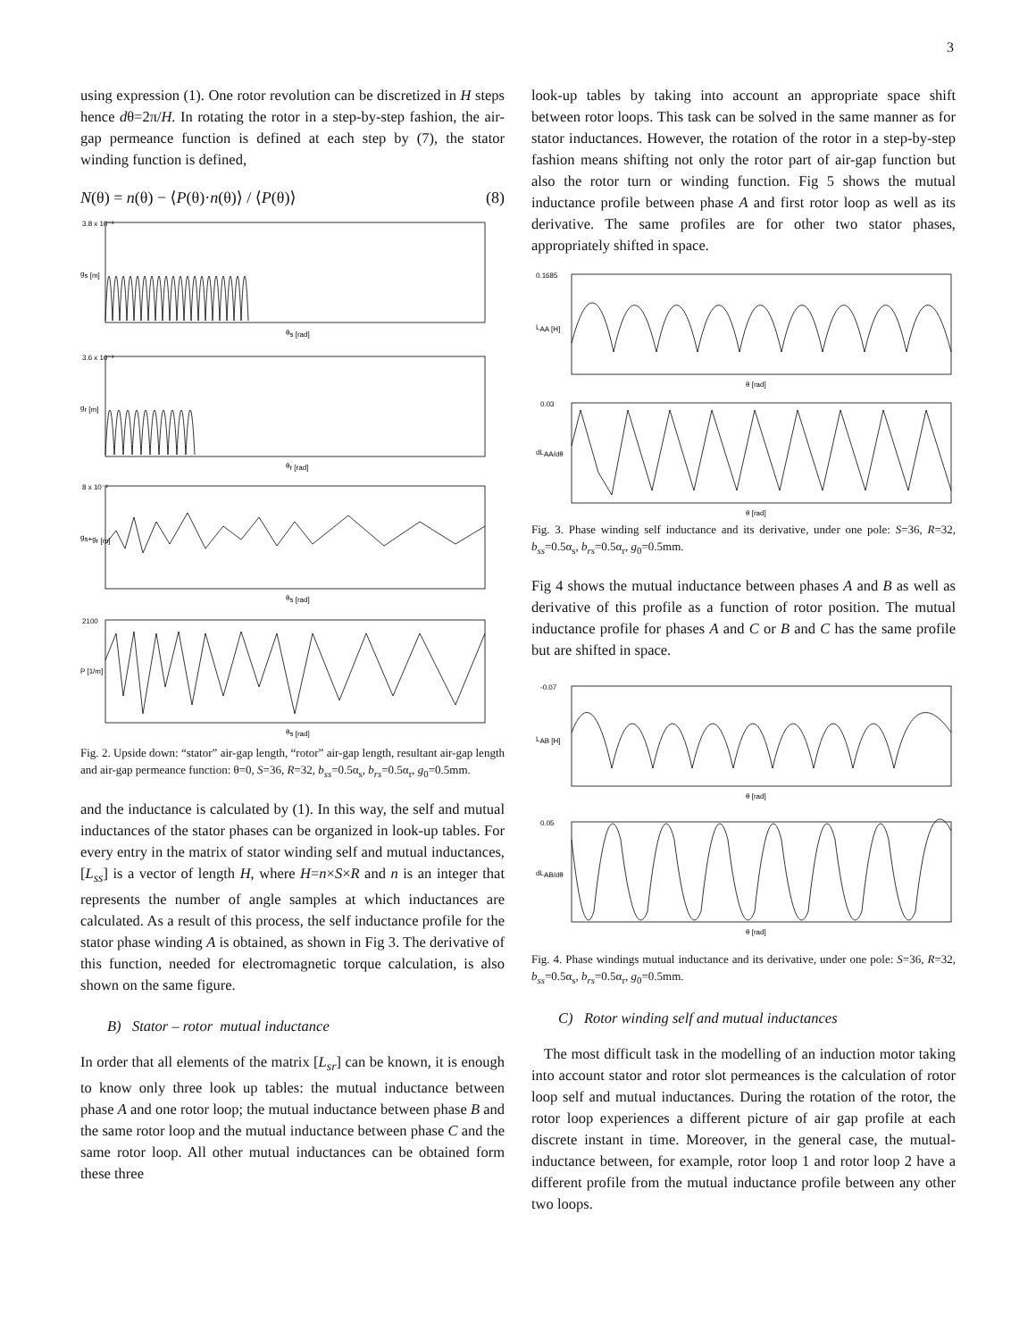3
using expression (1). One rotor revolution can be discretized in H steps hence dθ=2π/H. In rotating the rotor in a step-by-step fashion, the air-gap permeance function is defined at each step by (7), the stator winding function is defined,
N(θ) = n(θ) − ⟨P(θ)·n(θ)⟩ / ⟨P(θ)⟩ (8)
3.8 x 10⁻³
θs [rad]
gs [m]
3.6 x 10⁻³
θr [rad]
gr [m]
8 x 10⁻³
θs [rad]
gs+gr [m]
2100
θs [rad]
P [1/m]
Fig. 2. Upside down: “stator” air-gap length, “rotor” air-gap length, resultant air-gap length and air-gap permeance function: θ=0, S=36, R=32, b<sub>ss</sub>=0.5α<sub>s</sub>, b<sub>rs</sub>=0.5α<sub>r</sub>, g<sub>0</sub>=0.5mm.
and the inductance is calculated by (1). In this way, the self and mutual inductances of the stator phases can be organized in look-up tables. For every entry in the matrix of stator winding self and mutual inductances, [L<sub>ss</sub>] is a vector of length H, where H=n×S×R and n is an integer that represents the number of angle samples at which inductances are calculated. As a result of this process, the self inductance profile for the stator phase winding A is obtained, as shown in Fig 3. The derivative of this function, needed for electromagnetic torque calculation, is also shown on the same figure.
B) Stator – rotor mutual inductance
In order that all elements of the matrix [L<sub>sr</sub>] can be known, it is enough to know only three look up tables: the mutual inductance between phase A and one rotor loop; the mutual inductance between phase B and the same rotor loop and the mutual inductance between phase C and the same rotor loop. All other mutual inductances can be obtained form these three
look-up tables by taking into account an appropriate space shift between rotor loops. This task can be solved in the same manner as for stator inductances. However, the rotation of the rotor in a step-by-step fashion means shifting not only the rotor part of air-gap function but also the rotor turn or winding function. Fig 5 shows the mutual inductance profile between phase A and first rotor loop as well as its derivative. The same profiles are for other two stator phases, appropriately shifted in space.
0.1685
θ [rad]
LAA [H]
0.03
θ [rad]
dLAA/dθ
Fig. 3. Phase winding self inductance and its derivative, under one pole: S=36, R=32, b<sub>ss</sub>=0.5α<sub>s</sub>, b<sub>rs</sub>=0.5α<sub>r</sub>, g<sub>0</sub>=0.5mm.
Fig 4 shows the mutual inductance between phases A and B as well as derivative of this profile as a function of rotor position. The mutual inductance profile for phases A and C or B and C has the same profile but are shifted in space.
-0.07
θ [rad]
LAB [H]
0.05
θ [rad]
dLAB/dθ
Fig. 4. Phase windings mutual inductance and its derivative, under one pole: S=36, R=32, b<sub>ss</sub>=0.5α<sub>s</sub>, b<sub>rs</sub>=0.5α<sub>r</sub>, g<sub>0</sub>=0.5mm.
C) Rotor winding self and mutual inductances
The most difficult task in the modelling of an induction motor taking into account stator and rotor slot permeances is the calculation of rotor loop self and mutual inductances. During the rotation of the rotor, the rotor loop experiences a different picture of air gap profile at each discrete instant in time. Moreover, in the general case, the mutual-inductance between, for example, rotor loop 1 and rotor loop 2 have a different profile from the mutual inductance profile between any other two loops.